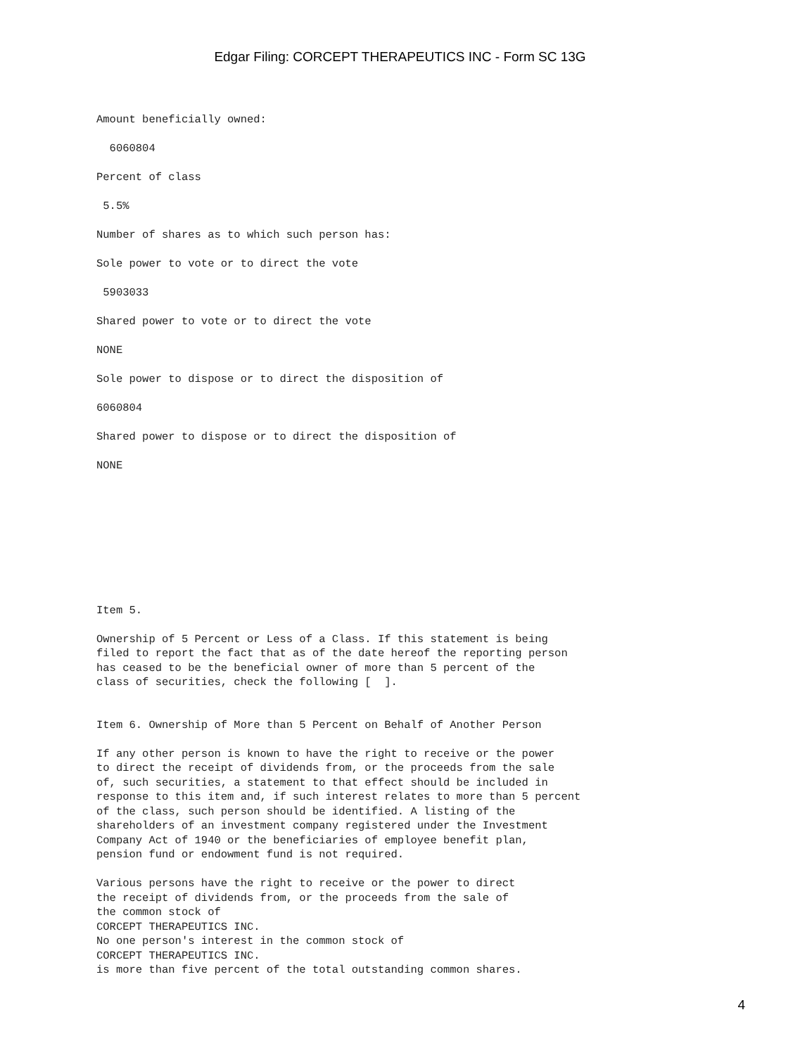Edgar Filing: CORCEPT THERAPEUTICS INC - Form SC 13G
Amount beneficially owned:
6060804
Percent of class
5.5%
Number of shares as to which such person has:
Sole power to vote or to direct the vote
5903033
Shared power to vote or to direct the vote
NONE
Sole power to dispose or to direct the disposition of
6060804
Shared power to dispose or to direct the disposition of
NONE
Item 5.
Ownership of 5 Percent or Less of a Class. If this statement is being filed to report the fact that as of the date hereof the reporting person has ceased to be the beneficial owner of more than 5 percent of the class of securities, check the following [ ].
Item 6. Ownership of More than 5 Percent on Behalf of Another Person
If any other person is known to have the right to receive or the power to direct the receipt of dividends from, or the proceeds from the sale of, such securities, a statement to that effect should be included in response to this item and, if such interest relates to more than 5 percent of the class, such person should be identified. A listing of the shareholders of an investment company registered under the Investment Company Act of 1940 or the beneficiaries of employee benefit plan, pension fund or endowment fund is not required.
Various persons have the right to receive or the power to direct the receipt of dividends from, or the proceeds from the sale of the common stock of CORCEPT THERAPEUTICS INC. No one person's interest in the common stock of CORCEPT THERAPEUTICS INC. is more than five percent of the total outstanding common shares.
4